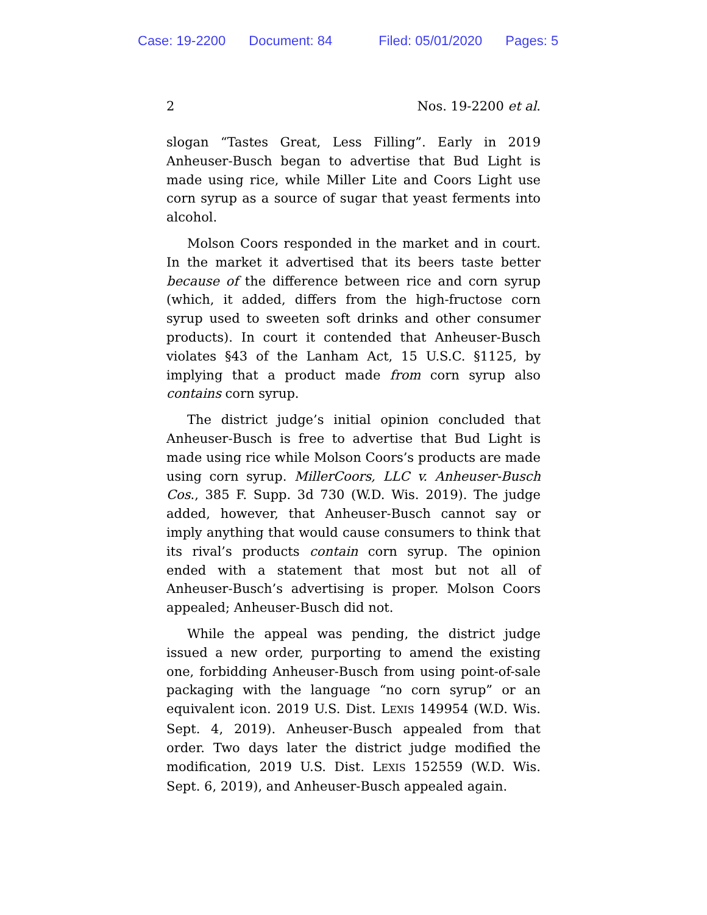Case: 19-2200 Document: 84 Filed: 05/01/2020 Pages: 5
2 Nos. 19-2200 et al.
slogan “Tastes Great, Less Filling”. Early in 2019 Anheuser-Busch began to advertise that Bud Light is made using rice, while Miller Lite and Coors Light use corn syrup as a source of sugar that yeast ferments into alcohol.
Molson Coors responded in the market and in court. In the market it advertised that its beers taste better because of the difference between rice and corn syrup (which, it added, differs from the high-fructose corn syrup used to sweeten soft drinks and other consumer products). In court it contended that Anheuser-Busch violates §43 of the Lanham Act, 15 U.S.C. §1125, by implying that a product made from corn syrup also contains corn syrup.
The district judge’s initial opinion concluded that Anheuser-Busch is free to advertise that Bud Light is made using rice while Molson Coors’s products are made using corn syrup. MillerCoors, LLC v. Anheuser-Busch Cos., 385 F. Supp. 3d 730 (W.D. Wis. 2019). The judge added, however, that Anheuser-Busch cannot say or imply anything that would cause consumers to think that its rival’s products contain corn syrup. The opinion ended with a statement that most but not all of Anheuser-Busch’s advertising is proper. Molson Coors appealed; Anheuser-Busch did not.
While the appeal was pending, the district judge issued a new order, purporting to amend the existing one, forbidding Anheuser-Busch from using point-of-sale packaging with the language “no corn syrup” or an equivalent icon. 2019 U.S. Dist. LEXIS 149954 (W.D. Wis. Sept. 4, 2019). Anheuser-Busch appealed from that order. Two days later the district judge modified the modification, 2019 U.S. Dist. LEXIS 152559 (W.D. Wis. Sept. 6, 2019), and Anheuser-Busch appealed again.